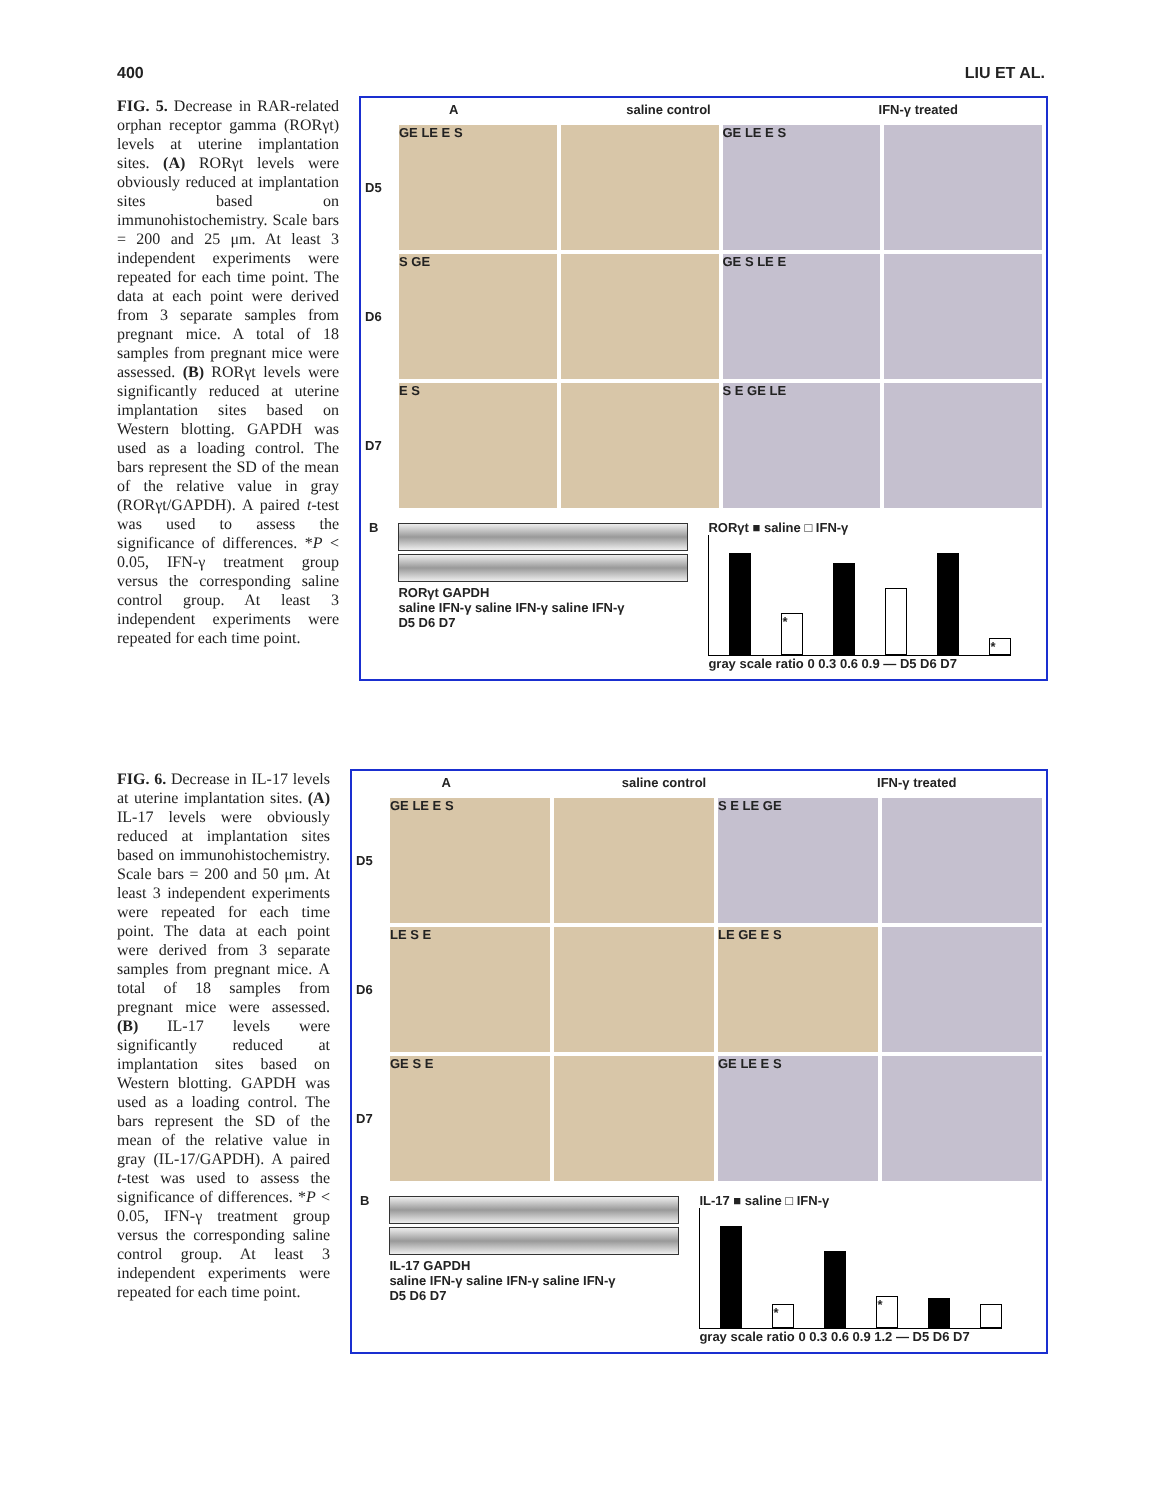400 LIU ET AL.
FIG. 5. Decrease in RAR-related orphan receptor gamma (RORγt) levels at uterine implantation sites. (A) RORγt levels were obviously reduced at implantation sites based on immunohistochemistry. Scale bars = 200 and 25 μm. At least 3 independent experiments were repeated for each time point. The data at each point were derived from 3 separate samples from pregnant mice. A total of 18 samples from pregnant mice were assessed. (B) RORγt levels were significantly reduced at uterine implantation sites based on Western blotting. GAPDH was used as a loading control. The bars represent the SD of the mean of the relative value in gray (RORγt/GAPDH). A paired t-test was used to assess the significance of differences. *P < 0.05, IFN-γ treatment group versus the corresponding saline control group. At least 3 independent experiments were repeated for each time point.
Asaline control IFN-γ treated
D5
GE LE E S
GE LE E S
D6
S GE
GE S LE E
D7
E S
S E GE LE
B RORγt GAPDH
saline IFN-γ saline IFN-γ saline IFN-γ
D5 D6 D7
RORγt ■ saline □ IFN-γ
*
*
gray scale ratio 0 0.3 0.6 0.9 — D5 D6 D7
FIG. 6. Decrease in IL-17 levels at uterine implantation sites. (A) IL-17 levels were obviously reduced at implantation sites based on immunohistochemistry. Scale bars = 200 and 50 μm. At least 3 independent experiments were repeated for each time point. The data at each point were derived from 3 separate samples from pregnant mice. A total of 18 samples from pregnant mice were assessed. (B) IL-17 levels were significantly reduced at implantation sites based on Western blotting. GAPDH was used as a loading control. The bars represent the SD of the mean of the relative value in gray (IL-17/GAPDH). A paired t-test was used to assess the significance of differences. *P < 0.05, IFN-γ treatment group versus the corresponding saline control group. At least 3 independent experiments were repeated for each time point.
Asaline control IFN-γ treated
D5
GE LE E S
S E LE GE
D6
LE S E
LE GE E S
D7
GE S E
GE LE E S
B IL-17 GAPDH
saline IFN-γ saline IFN-γ saline IFN-γ
D5 D6 D7
IL-17 ■ saline □ IFN-γ
*
*
gray scale ratio 0 0.3 0.6 0.9 1.2 — D5 D6 D7